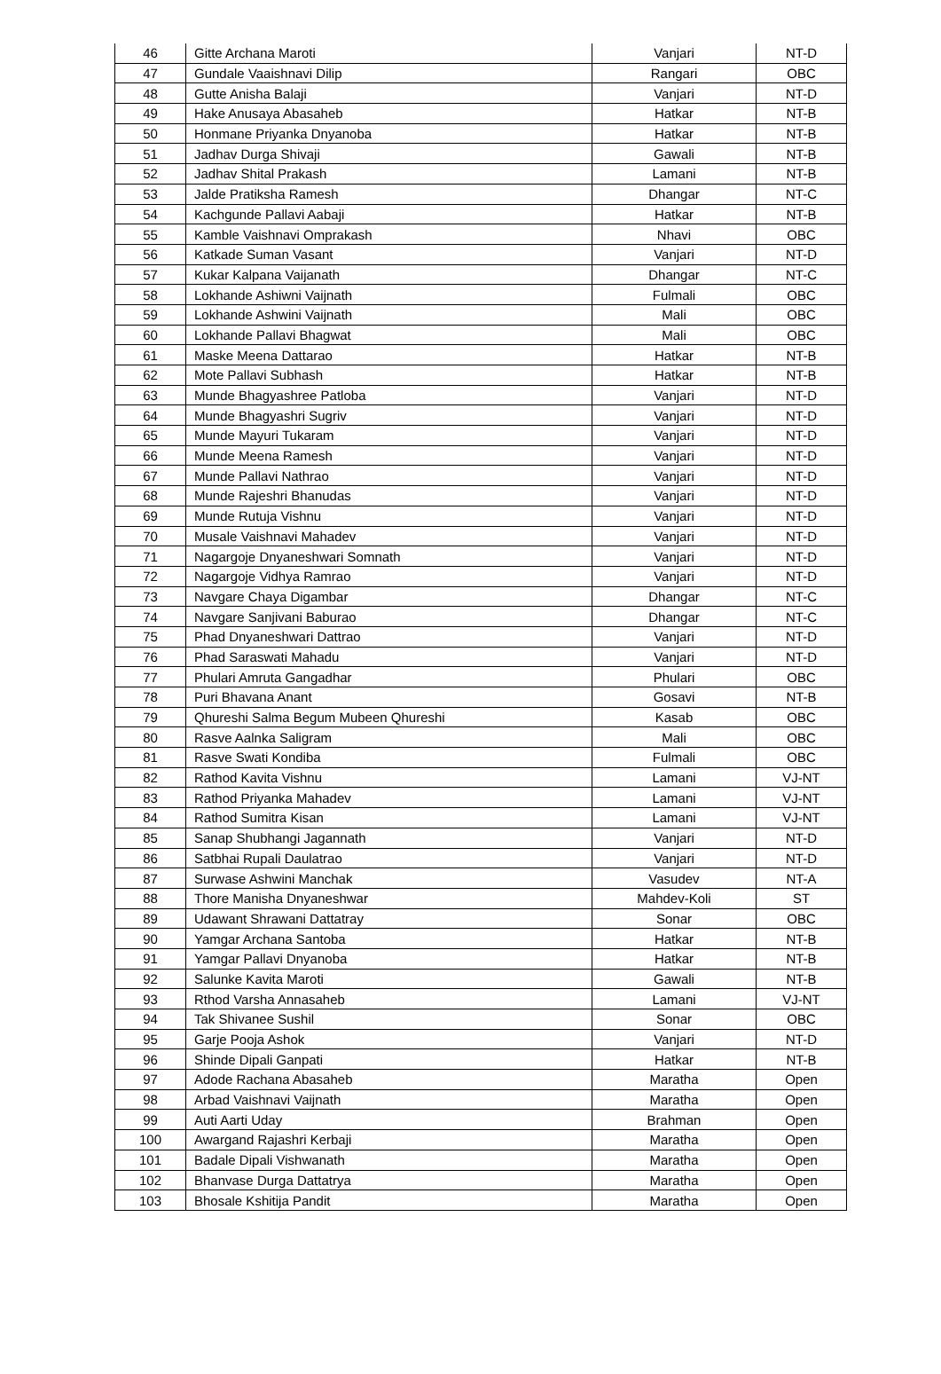| 46 | Gitte Archana Maroti | Vanjari | NT-D |
| 47 | Gundale Vaaishnavi Dilip | Rangari | OBC |
| 48 | Gutte Anisha Balaji | Vanjari | NT-D |
| 49 | Hake Anusaya Abasaheb | Hatkar | NT-B |
| 50 | Honmane Priyanka Dnyanoba | Hatkar | NT-B |
| 51 | Jadhav Durga Shivaji | Gawali | NT-B |
| 52 | Jadhav Shital Prakash | Lamani | NT-B |
| 53 | Jalde Pratiksha Ramesh | Dhangar | NT-C |
| 54 | Kachgunde Pallavi Aabaji | Hatkar | NT-B |
| 55 | Kamble Vaishnavi Omprakash | Nhavi | OBC |
| 56 | Katkade Suman Vasant | Vanjari | NT-D |
| 57 | Kukar Kalpana Vaijanath | Dhangar | NT-C |
| 58 | Lokhande Ashiwni Vaijnath | Fulmali | OBC |
| 59 | Lokhande Ashwini Vaijnath | Mali | OBC |
| 60 | Lokhande Pallavi Bhagwat | Mali | OBC |
| 61 | Maske Meena Dattarao | Hatkar | NT-B |
| 62 | Mote Pallavi Subhash | Hatkar | NT-B |
| 63 | Munde Bhagyashree Patloba | Vanjari | NT-D |
| 64 | Munde Bhagyashri Sugriv | Vanjari | NT-D |
| 65 | Munde Mayuri Tukaram | Vanjari | NT-D |
| 66 | Munde Meena Ramesh | Vanjari | NT-D |
| 67 | Munde Pallavi Nathrao | Vanjari | NT-D |
| 68 | Munde Rajeshri Bhanudas | Vanjari | NT-D |
| 69 | Munde Rutuja Vishnu | Vanjari | NT-D |
| 70 | Musale Vaishnavi Mahadev | Vanjari | NT-D |
| 71 | Nagargoje Dnyaneshwari Somnath | Vanjari | NT-D |
| 72 | Nagargoje Vidhya Ramrao | Vanjari | NT-D |
| 73 | Navgare Chaya Digambar | Dhangar | NT-C |
| 74 | Navgare Sanjivani Baburao | Dhangar | NT-C |
| 75 | Phad Dnyaneshwari Dattrao | Vanjari | NT-D |
| 76 | Phad Saraswati Mahadu | Vanjari | NT-D |
| 77 | Phulari Amruta Gangadhar | Phulari | OBC |
| 78 | Puri Bhavana Anant | Gosavi | NT-B |
| 79 | Qhureshi Salma Begum Mubeen Qhureshi | Kasab | OBC |
| 80 | Rasve Aalnka Saligram | Mali | OBC |
| 81 | Rasve Swati Kondiba | Fulmali | OBC |
| 82 | Rathod Kavita Vishnu | Lamani | VJ-NT |
| 83 | Rathod Priyanka Mahadev | Lamani | VJ-NT |
| 84 | Rathod Sumitra Kisan | Lamani | VJ-NT |
| 85 | Sanap Shubhangi Jagannath | Vanjari | NT-D |
| 86 | Satbhai Rupali Daulatrao | Vanjari | NT-D |
| 87 | Surwase Ashwini Manchak | Vasudev | NT-A |
| 88 | Thore Manisha Dnyaneshwar | Mahdev-Koli | ST |
| 89 | Udawant Shrawani Dattatray | Sonar | OBC |
| 90 | Yamgar Archana Santoba | Hatkar | NT-B |
| 91 | Yamgar Pallavi Dnyanoba | Hatkar | NT-B |
| 92 | Salunke Kavita Maroti | Gawali | NT-B |
| 93 | Rthod Varsha Annasaheb | Lamani | VJ-NT |
| 94 | Tak Shivanee Sushil | Sonar | OBC |
| 95 | Garje Pooja Ashok | Vanjari | NT-D |
| 96 | Shinde Dipali Ganpati | Hatkar | NT-B |
| 97 | Adode Rachana Abasaheb | Maratha | Open |
| 98 | Arbad Vaishnavi Vaijnath | Maratha | Open |
| 99 | Auti Aarti Uday | Brahman | Open |
| 100 | Awargand Rajashri Kerbaji | Maratha | Open |
| 101 | Badale Dipali Vishwanath | Maratha | Open |
| 102 | Bhanvase Durga Dattatrya | Maratha | Open |
| 103 | Bhosale Kshitija Pandit | Maratha | Open |